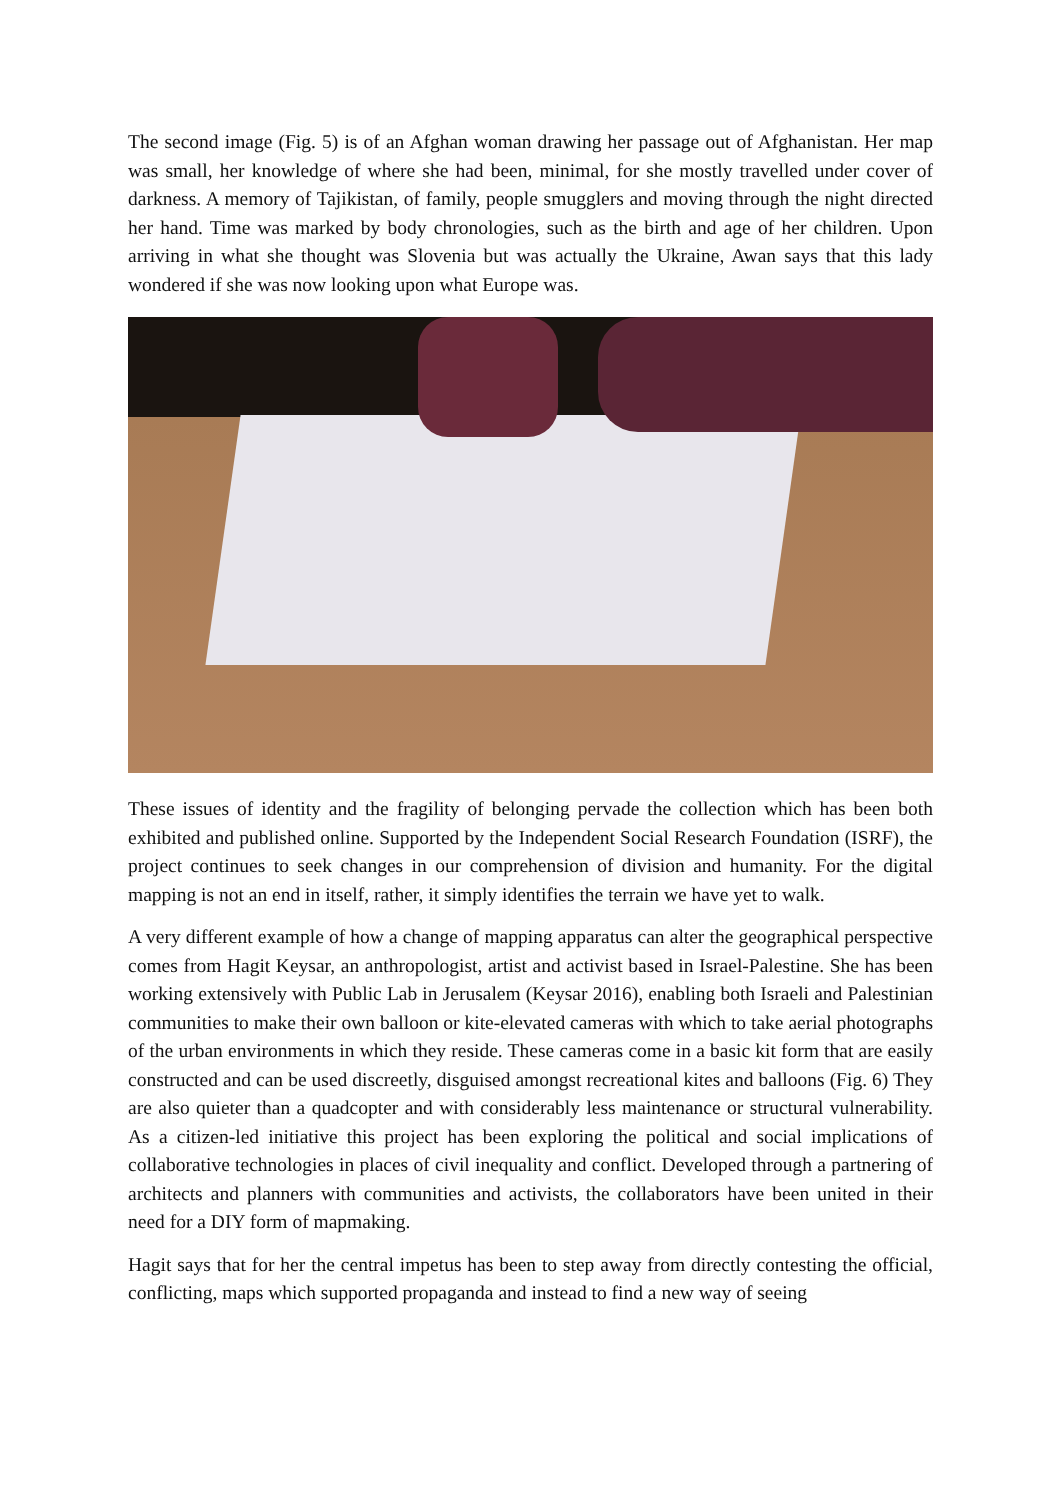The second image (Fig. 5) is of an Afghan woman drawing her passage out of Afghanistan. Her map was small, her knowledge of where she had been, minimal, for she mostly travelled under cover of darkness. A memory of Tajikistan, of family, people smugglers and moving through the night directed her hand. Time was marked by body chronologies, such as the birth and age of her children. Upon arriving in what she thought was Slovenia but was actually the Ukraine, Awan says that this lady wondered if she was now looking upon what Europe was.
These issues of identity and the fragility of belonging pervade the collection which has been both exhibited and published online. Supported by the Independent Social Research Foundation (ISRF), the project continues to seek changes in our comprehension of division and humanity. For the digital mapping is not an end in itself, rather, it simply identifies the terrain we have yet to walk.
A very different example of how a change of mapping apparatus can alter the geographical perspective comes from Hagit Keysar, an anthropologist, artist and activist based in Israel-Palestine. She has been working extensively with Public Lab in Jerusalem (Keysar 2016), enabling both Israeli and Palestinian communities to make their own balloon or kite-elevated cameras with which to take aerial photographs of the urban environments in which they reside. These cameras come in a basic kit form that are easily constructed and can be used discreetly, disguised amongst recreational kites and balloons (Fig. 6) They are also quieter than a quadcopter and with considerably less maintenance or structural vulnerability. As a citizen-led initiative this project has been exploring the political and social implications of collaborative technologies in places of civil inequality and conflict. Developed through a partnering of architects and planners with communities and activists, the collaborators have been united in their need for a DIY form of mapmaking.
Hagit says that for her the central impetus has been to step away from directly contesting the official, conflicting, maps which supported propaganda and instead to find a new way of seeing